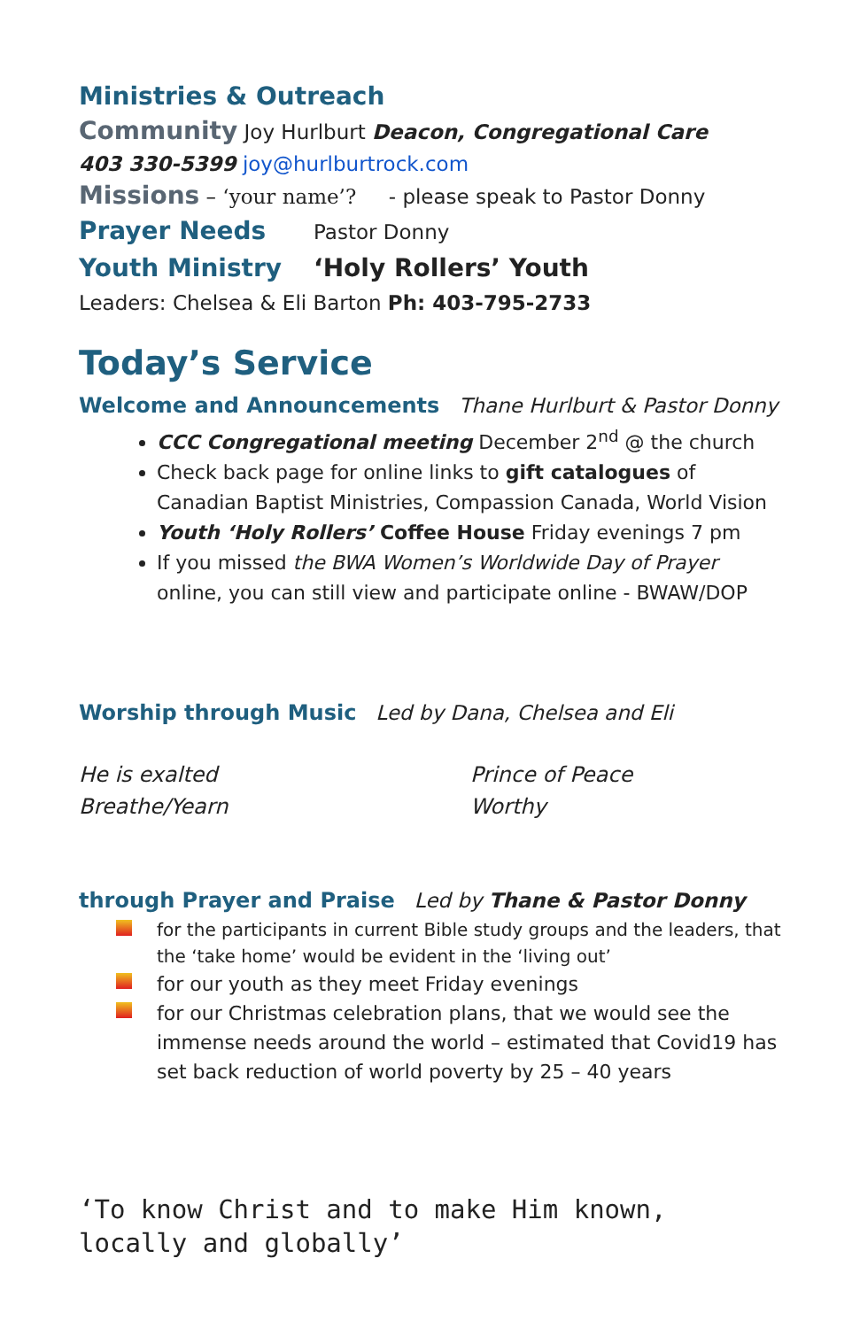Ministries & Outreach
Community Joy Hurlburt Deacon, Congregational Care
403 330-5399 joy@hurlburtrock.com
Missions – ‘your name’? - please speak to Pastor Donny
Prayer Needs Pastor Donny
Youth Ministry ‘Holy Rollers’ Youth
Leaders: Chelsea & Eli Barton Ph: 403-795-2733
Today’s Service
Welcome and Announcements Thane Hurlburt & Pastor Donny
CCC Congregational meeting December 2<sup>nd</sup> @ the church
Check back page for online links to gift catalogues of Canadian Baptist Ministries, Compassion Canada, World Vision
Youth ‘Holy Rollers’ Coffee House Friday evenings 7 pm
If you missed the BWA Women’s Worldwide Day of Prayer online, you can still view and participate online - BWAW/DOP
Worship through Music Led by Dana, Chelsea and Eli
He is exalted
Breathe/Yearn
Prince of Peace
Worthy
through Prayer and Praise Led by Thane & Pastor Donny
for the participants in current Bible study groups and the leaders, that the ‘take home’ would be evident in the ‘living out’
for our youth as they meet Friday evenings
for our Christmas celebration plans, that we would see the immense needs around the world – estimated that Covid19 has set back reduction of world poverty by 25 – 40 years
‘To know Christ and to make Him known, locally and globally’